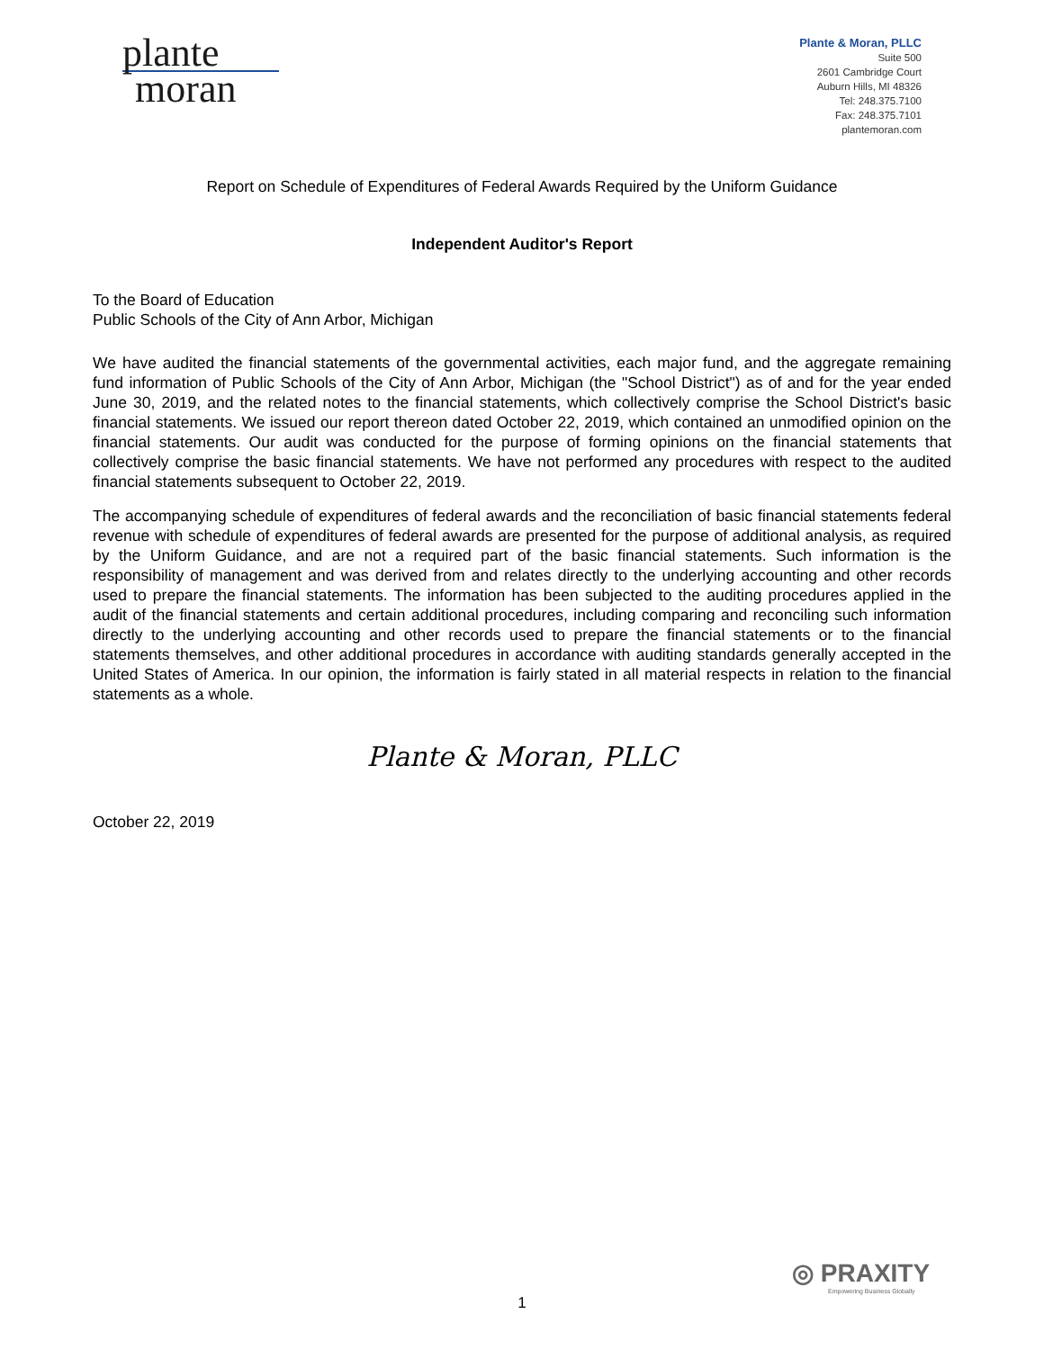plante
moran
Plante & Moran, PLLC
Suite 500
2601 Cambridge Court
Auburn Hills, MI 48326
Tel: 248.375.7100
Fax: 248.375.7101
plantemoran.com
Report on Schedule of Expenditures of Federal Awards Required by the Uniform Guidance
Independent Auditor's Report
To the Board of Education
Public Schools of the City of Ann Arbor, Michigan
We have audited the financial statements of the governmental activities, each major fund, and the aggregate remaining fund information of Public Schools of the City of Ann Arbor, Michigan (the "School District") as of and for the year ended June 30, 2019, and the related notes to the financial statements, which collectively comprise the School District's basic financial statements. We issued our report thereon dated October 22, 2019, which contained an unmodified opinion on the financial statements. Our audit was conducted for the purpose of forming opinions on the financial statements that collectively comprise the basic financial statements. We have not performed any procedures with respect to the audited financial statements subsequent to October 22, 2019.
The accompanying schedule of expenditures of federal awards and the reconciliation of basic financial statements federal revenue with schedule of expenditures of federal awards are presented for the purpose of additional analysis, as required by the Uniform Guidance, and are not a required part of the basic financial statements. Such information is the responsibility of management and was derived from and relates directly to the underlying accounting and other records used to prepare the financial statements. The information has been subjected to the auditing procedures applied in the audit of the financial statements and certain additional procedures, including comparing and reconciling such information directly to the underlying accounting and other records used to prepare the financial statements or to the financial statements themselves, and other additional procedures in accordance with auditing standards generally accepted in the United States of America. In our opinion, the information is fairly stated in all material respects in relation to the financial statements as a whole.
Plante & Moran, PLLC
October 22, 2019
◎ PRAXITY
Empowering Business Globally
1